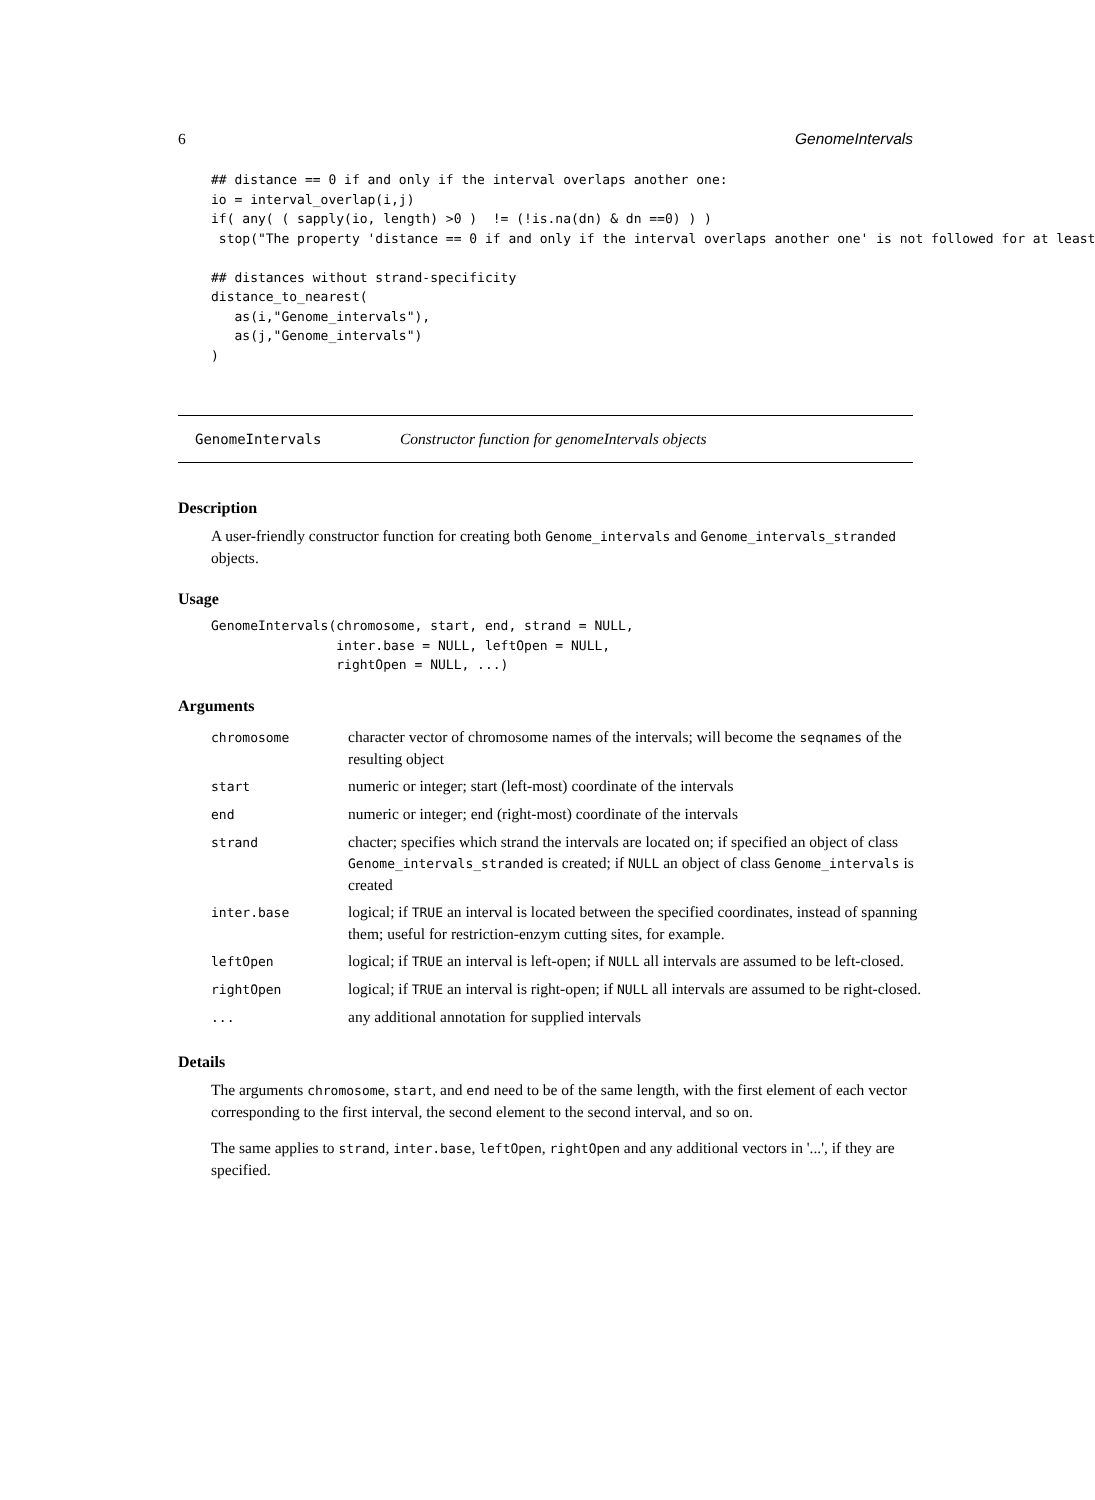6 GenomeIntervals
## distance == 0 if and only if the interval overlaps another one:
io = interval_overlap(i,j)
if( any( ( sapply(io, length) >0 )  != (!is.na(dn) & dn ==0) ) )
 stop("The property 'distance == 0 if and only if the interval overlaps another one' is not followed for at least

## distances without strand-specificity
distance_to_nearest(
   as(i,"Genome_intervals"),
   as(j,"Genome_intervals")
)
GenomeIntervals Constructor function for genomeIntervals objects
Description
A user-friendly constructor function for creating both Genome_intervals and Genome_intervals_stranded objects.
Usage
GenomeIntervals(chromosome, start, end, strand = NULL,
                inter.base = NULL, leftOpen = NULL,
                rightOpen = NULL, ...)
Arguments
| chromosome | character vector of chromosome names of the intervals; will become the seqnames of the resulting object |
| start | numeric or integer; start (left-most) coordinate of the intervals |
| end | numeric or integer; end (right-most) coordinate of the intervals |
| strand | chacter; specifies which strand the intervals are located on; if specified an object of class Genome_intervals_stranded is created; if NULL an object of class Genome_intervals is created |
| inter.base | logical; if TRUE an interval is located between the specified coordinates, instead of spanning them; useful for restriction-enzym cutting sites, for example. |
| leftOpen | logical; if TRUE an interval is left-open; if NULL all intervals are assumed to be left-closed. |
| rightOpen | logical; if TRUE an interval is right-open; if NULL all intervals are assumed to be right-closed. |
| ... | any additional annotation for supplied intervals |
Details
The arguments chromosome, start, and end need to be of the same length, with the first element of each vector corresponding to the first interval, the second element to the second interval, and so on.
The same applies to strand, inter.base, leftOpen, rightOpen and any additional vectors in '...', if they are specified.